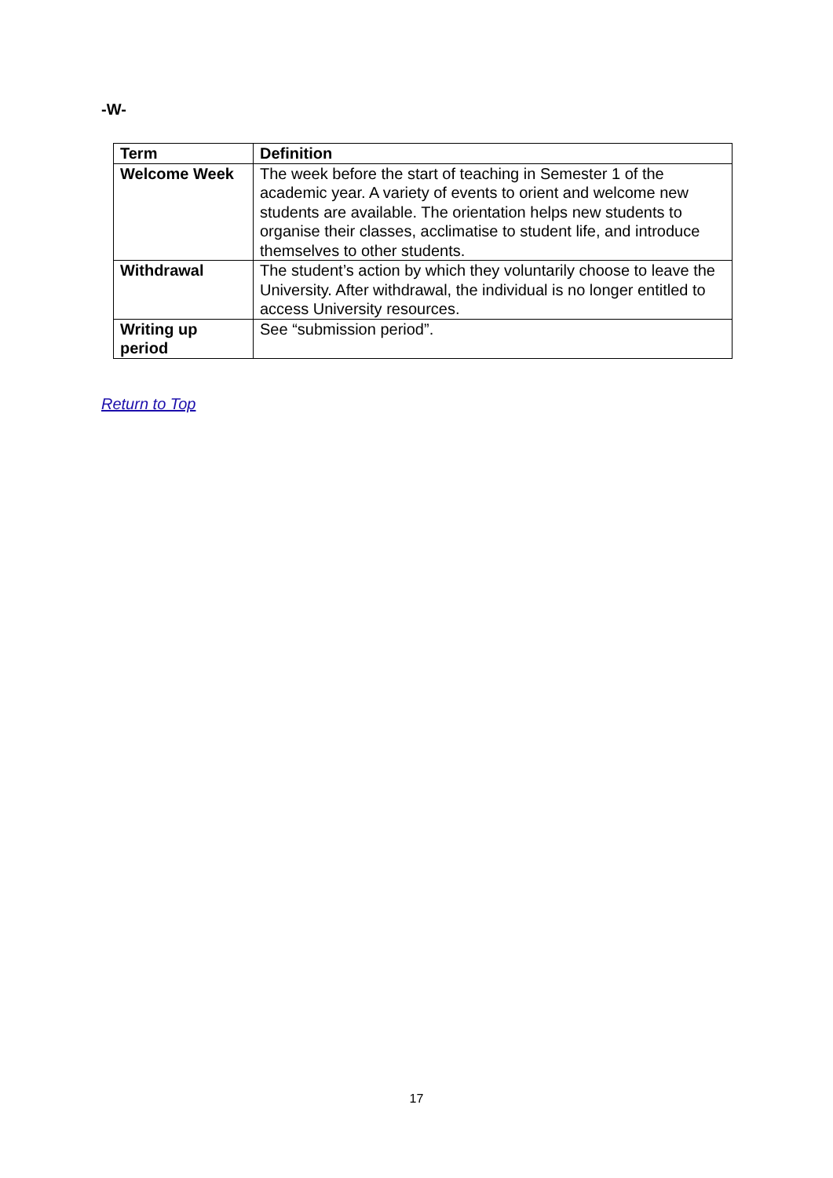-W-
| Term | Definition |
| --- | --- |
| Welcome Week | The week before the start of teaching in Semester 1 of the academic year. A variety of events to orient and welcome new students are available. The orientation helps new students to organise their classes, acclimatise to student life, and introduce themselves to other students. |
| Withdrawal | The student’s action by which they voluntarily choose to leave the University. After withdrawal, the individual is no longer entitled to access University resources. |
| Writing up period | See “submission period”. |
Return to Top
17